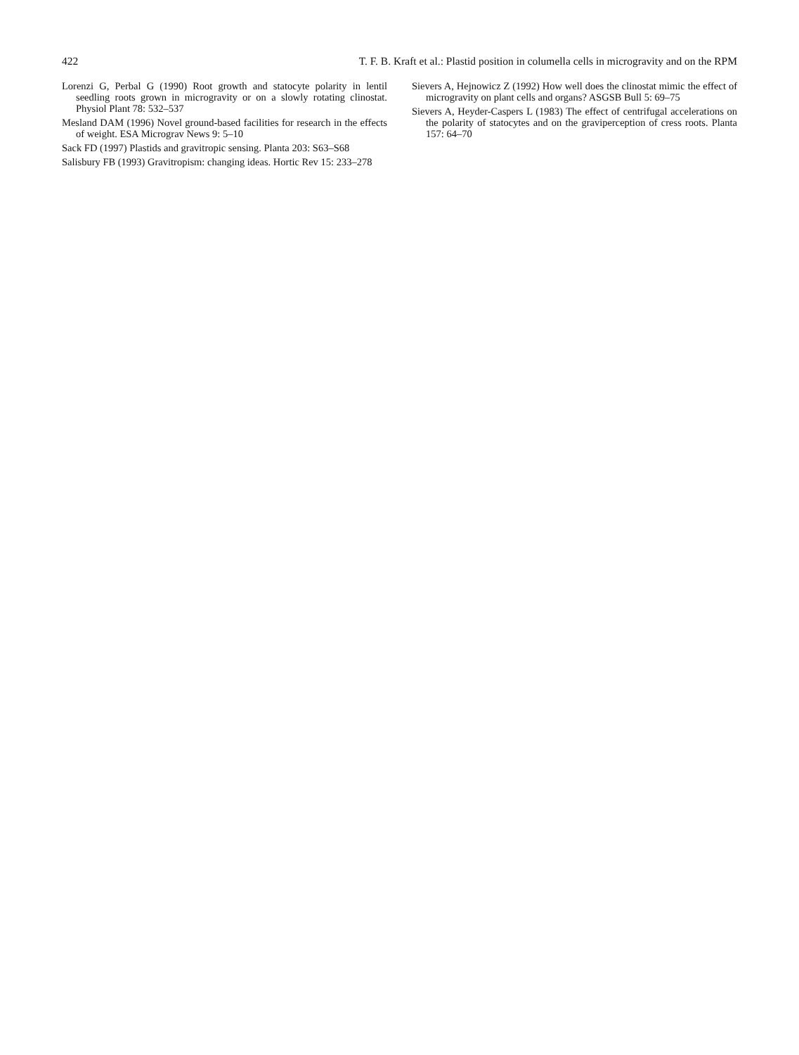422 T. F. B. Kraft et al.: Plastid position in columella cells in microgravity and on the RPM
Lorenzi G, Perbal G (1990) Root growth and statocyte polarity in lentil seedling roots grown in microgravity or on a slowly rotating clinostat. Physiol Plant 78: 532–537
Mesland DAM (1996) Novel ground-based facilities for research in the effects of weight. ESA Micrograv News 9: 5–10
Sack FD (1997) Plastids and gravitropic sensing. Planta 203: S63–S68
Salisbury FB (1993) Gravitropism: changing ideas. Hortic Rev 15: 233–278
Sievers A, Hejnowicz Z (1992) How well does the clinostat mimic the effect of microgravity on plant cells and organs? ASGSB Bull 5: 69–75
Sievers A, Heyder-Caspers L (1983) The effect of centrifugal accelerations on the polarity of statocytes and on the graviperception of cress roots. Planta 157: 64–70